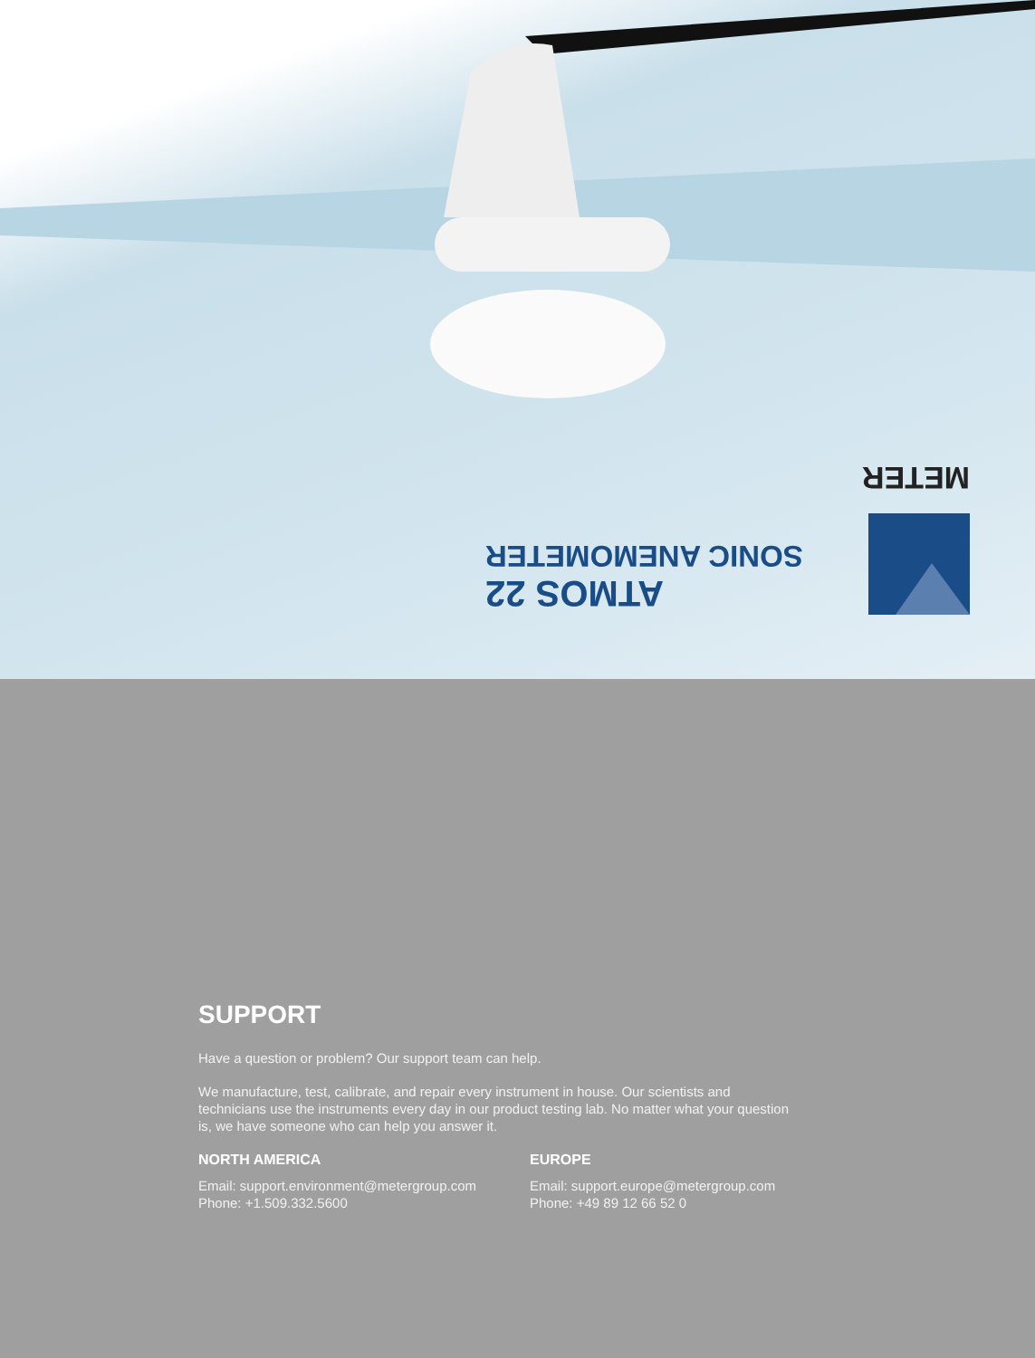METER
ATMOS 22
SONIC ANEMOMETER
SUPPORT
Have a question or problem? Our support team can help.
We manufacture, test, calibrate, and repair every instrument in house. Our scientists and technicians use the instruments every day in our product testing lab. No matter what your question is, we have someone who can help you answer it.
NORTH AMERICA
Email: support.environment@metergroup.com
Phone: +1.509.332.5600
EUROPE
Email: support.europe@metergroup.com
Phone: +49 89 12 66 52 0